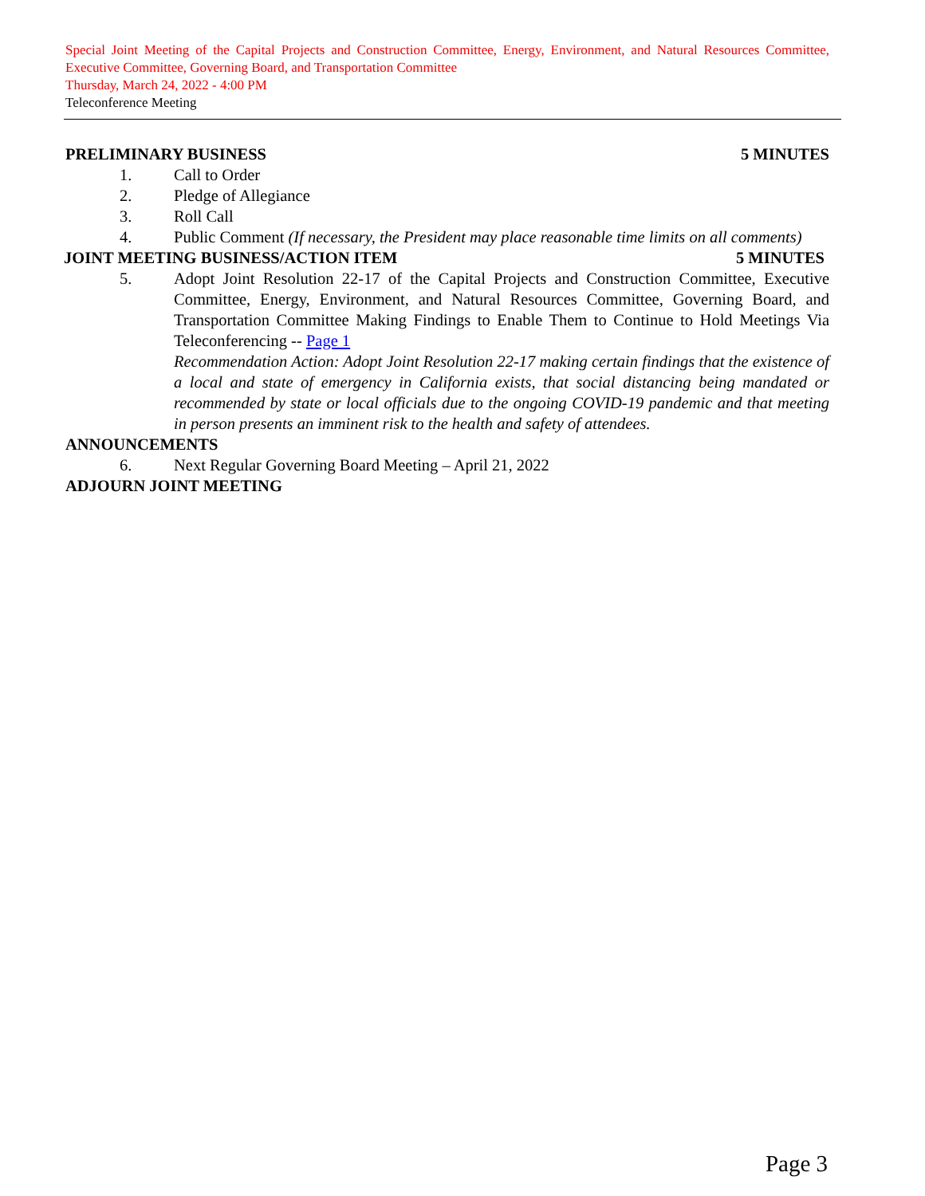Special Joint Meeting of the Capital Projects and Construction Committee, Energy, Environment, and Natural Resources Committee, Executive Committee, Governing Board, and Transportation Committee
Thursday, March 24, 2022 - 4:00 PM
Teleconference Meeting
PRELIMINARY BUSINESS 5 MINUTES
1. Call to Order
2. Pledge of Allegiance
3. Roll Call
4. Public Comment (If necessary, the President may place reasonable time limits on all comments)
JOINT MEETING BUSINESS/ACTION ITEM 5 MINUTES
5. Adopt Joint Resolution 22-17 of the Capital Projects and Construction Committee, Executive Committee, Energy, Environment, and Natural Resources Committee, Governing Board, and Transportation Committee Making Findings to Enable Them to Continue to Hold Meetings Via Teleconferencing -- Page 1
Recommendation Action: Adopt Joint Resolution 22-17 making certain findings that the existence of a local and state of emergency in California exists, that social distancing being mandated or recommended by state or local officials due to the ongoing COVID-19 pandemic and that meeting in person presents an imminent risk to the health and safety of attendees.
ANNOUNCEMENTS
6. Next Regular Governing Board Meeting – April 21, 2022
ADJOURN JOINT MEETING
Page 3